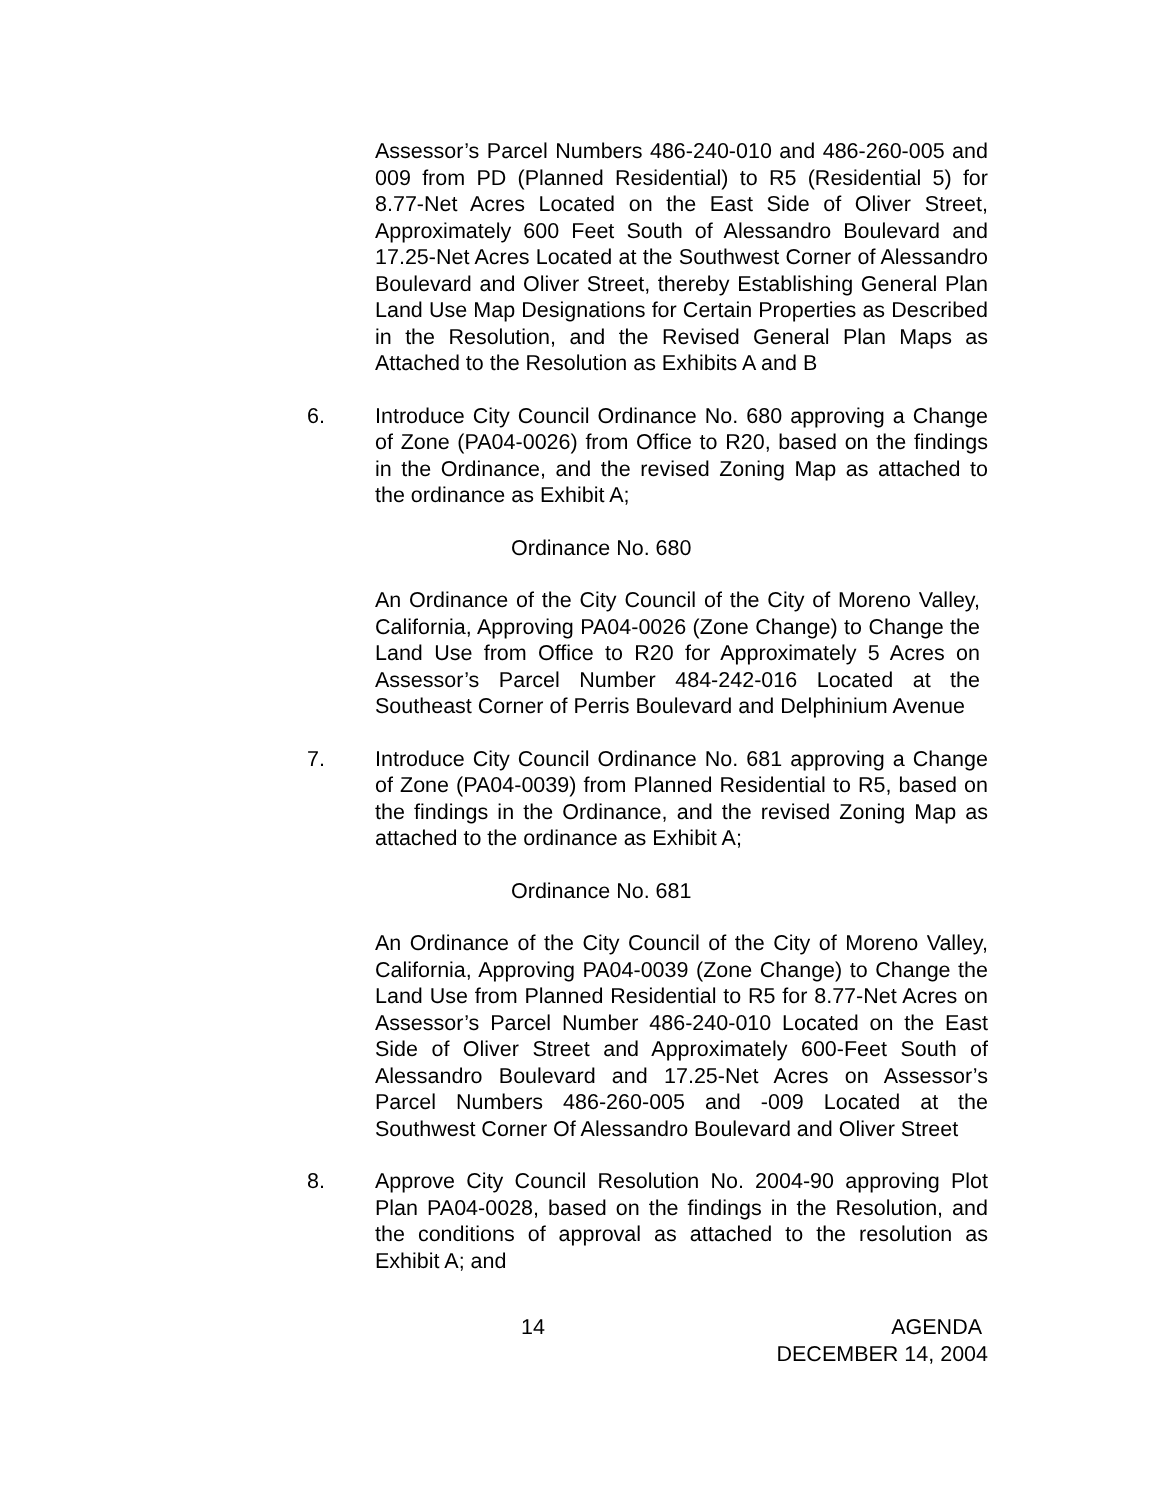Assessor’s Parcel Numbers 486-240-010 and 486-260-005 and 009 from PD (Planned Residential) to R5 (Residential 5) for 8.77-Net Acres Located on the East Side of Oliver Street, Approximately 600 Feet South of Alessandro Boulevard and 17.25-Net Acres Located at the Southwest Corner of Alessandro Boulevard and Oliver Street, thereby Establishing General Plan Land Use Map Designations for Certain Properties as Described in the Resolution, and the Revised General Plan Maps as Attached to the Resolution as Exhibits A and B
6. Introduce City Council Ordinance No. 680 approving a Change of Zone (PA04-0026) from Office to R20, based on the findings in the Ordinance, and the revised Zoning Map as attached to the ordinance as Exhibit A;
Ordinance No. 680
An Ordinance of the City Council of the City of Moreno Valley, California, Approving PA04-0026 (Zone Change) to Change the Land Use from Office to R20 for Approximately 5 Acres on Assessor’s Parcel Number 484-242-016 Located at the Southeast Corner of Perris Boulevard and Delphinium Avenue
7. Introduce City Council Ordinance No. 681 approving a Change of Zone (PA04-0039) from Planned Residential to R5, based on the findings in the Ordinance, and the revised Zoning Map as attached to the ordinance as Exhibit A;
Ordinance No. 681
An Ordinance of the City Council of the City of Moreno Valley, California, Approving PA04-0039 (Zone Change) to Change the Land Use from Planned Residential to R5 for 8.77-Net Acres on Assessor’s Parcel Number 486-240-010 Located on the East Side of Oliver Street and Approximately 600-Feet South of Alessandro Boulevard and 17.25-Net Acres on Assessor’s Parcel Numbers 486-260-005 and -009 Located at the Southwest Corner Of Alessandro Boulevard and Oliver Street
8. Approve City Council Resolution No. 2004-90 approving Plot Plan PA04-0028, based on the findings in the Resolution, and the conditions of approval as attached to the resolution as Exhibit A; and
14 AGENDA
DECEMBER 14, 2004